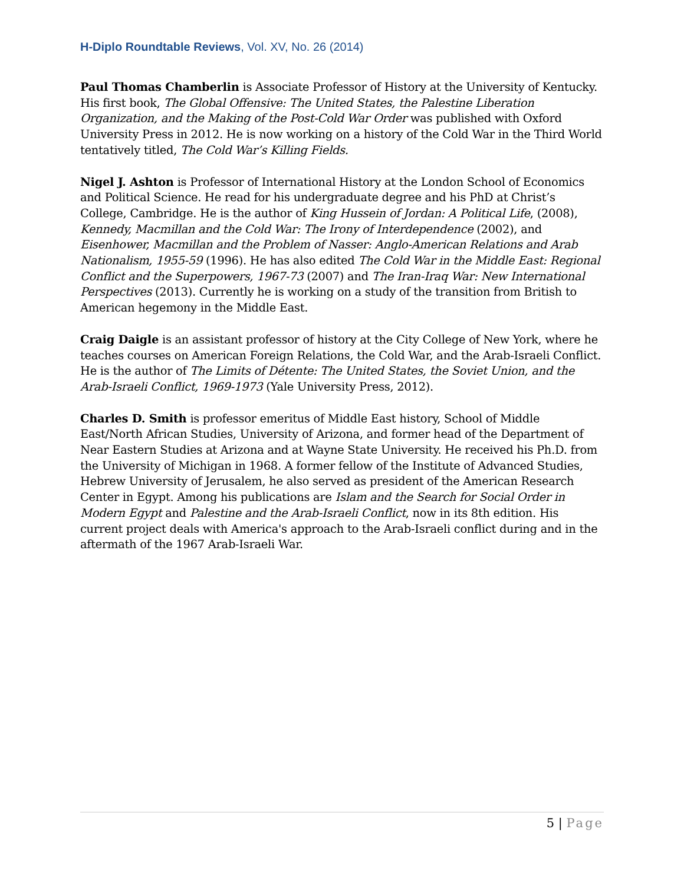H-Diplo Roundtable Reviews, Vol. XV, No. 26 (2014)
Paul Thomas Chamberlin is Associate Professor of History at the University of Kentucky. His first book, The Global Offensive: The United States, the Palestine Liberation Organization, and the Making of the Post-Cold War Order was published with Oxford University Press in 2012. He is now working on a history of the Cold War in the Third World tentatively titled, The Cold War’s Killing Fields.
Nigel J. Ashton is Professor of International History at the London School of Economics and Political Science. He read for his undergraduate degree and his PhD at Christ’s College, Cambridge. He is the author of King Hussein of Jordan: A Political Life, (2008), Kennedy, Macmillan and the Cold War: The Irony of Interdependence (2002), and Eisenhower, Macmillan and the Problem of Nasser: Anglo-American Relations and Arab Nationalism, 1955-59 (1996). He has also edited The Cold War in the Middle East: Regional Conflict and the Superpowers, 1967-73 (2007) and The Iran-Iraq War: New International Perspectives (2013). Currently he is working on a study of the transition from British to American hegemony in the Middle East.
Craig Daigle is an assistant professor of history at the City College of New York, where he teaches courses on American Foreign Relations, the Cold War, and the Arab-Israeli Conflict. He is the author of The Limits of Détente: The United States, the Soviet Union, and the Arab-Israeli Conflict, 1969-1973 (Yale University Press, 2012).
Charles D. Smith is professor emeritus of Middle East history, School of Middle East/North African Studies, University of Arizona, and former head of the Department of Near Eastern Studies at Arizona and at Wayne State University. He received his Ph.D. from the University of Michigan in 1968. A former fellow of the Institute of Advanced Studies, Hebrew University of Jerusalem, he also served as president of the American Research Center in Egypt. Among his publications are Islam and the Search for Social Order in Modern Egypt and Palestine and the Arab-Israeli Conflict, now in its 8th edition. His current project deals with America's approach to the Arab-Israeli conflict during and in the aftermath of the 1967 Arab-Israeli War.
5 | Page